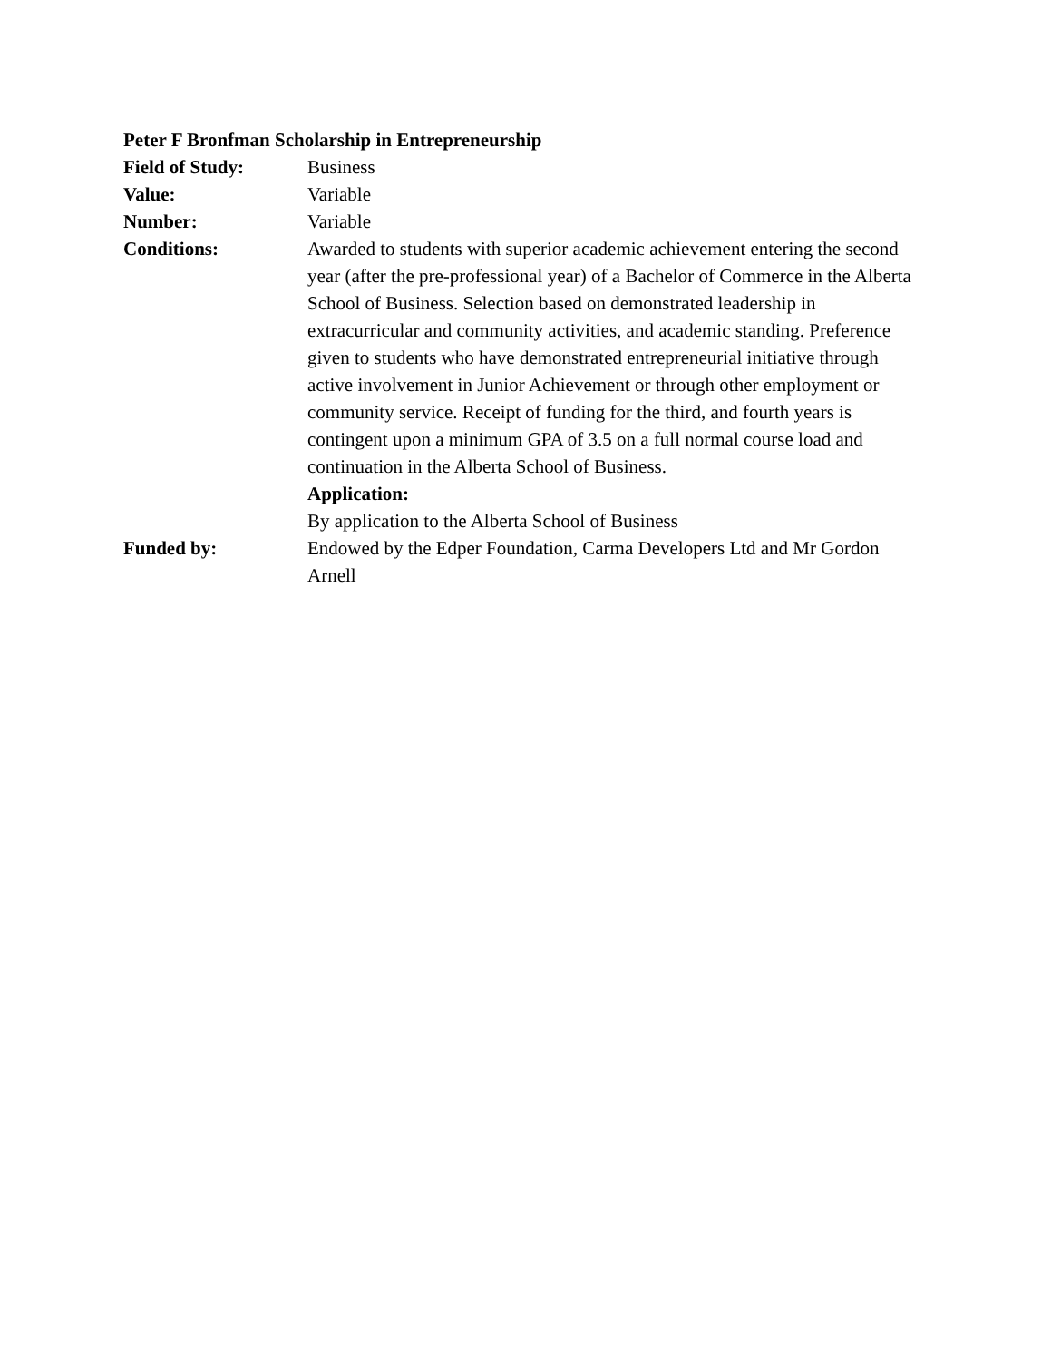Peter F Bronfman Scholarship in Entrepreneurship
Field of Study: Business
Value: Variable
Number: Variable
Conditions: Awarded to students with superior academic achievement entering the second year (after the pre-professional year) of a Bachelor of Commerce in the Alberta School of Business. Selection based on demonstrated leadership in extracurricular and community activities, and academic standing. Preference given to students who have demonstrated entrepreneurial initiative through active involvement in Junior Achievement or through other employment or community service. Receipt of funding for the third, and fourth years is contingent upon a minimum GPA of 3.5 on a full normal course load and continuation in the Alberta School of Business.
Application:
By application to the Alberta School of Business
Funded by: Endowed by the Edper Foundation, Carma Developers Ltd and Mr Gordon Arnell